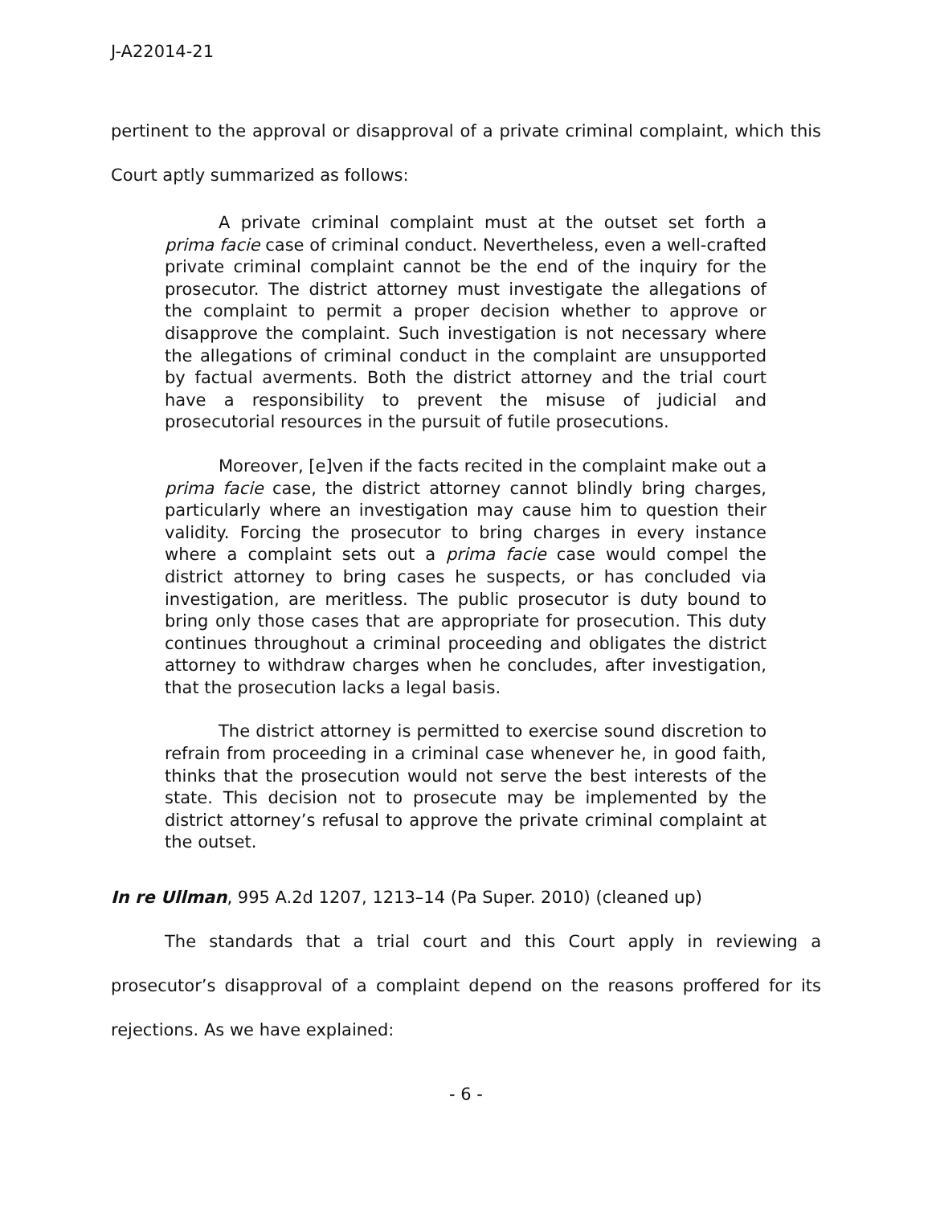J-A22014-21
pertinent to the approval or disapproval of a private criminal complaint, which this Court aptly summarized as follows:
A private criminal complaint must at the outset set forth a prima facie case of criminal conduct. Nevertheless, even a well-crafted private criminal complaint cannot be the end of the inquiry for the prosecutor. The district attorney must investigate the allegations of the complaint to permit a proper decision whether to approve or disapprove the complaint. Such investigation is not necessary where the allegations of criminal conduct in the complaint are unsupported by factual averments. Both the district attorney and the trial court have a responsibility to prevent the misuse of judicial and prosecutorial resources in the pursuit of futile prosecutions.
Moreover, [e]ven if the facts recited in the complaint make out a prima facie case, the district attorney cannot blindly bring charges, particularly where an investigation may cause him to question their validity. Forcing the prosecutor to bring charges in every instance where a complaint sets out a prima facie case would compel the district attorney to bring cases he suspects, or has concluded via investigation, are meritless. The public prosecutor is duty bound to bring only those cases that are appropriate for prosecution. This duty continues throughout a criminal proceeding and obligates the district attorney to withdraw charges when he concludes, after investigation, that the prosecution lacks a legal basis.
The district attorney is permitted to exercise sound discretion to refrain from proceeding in a criminal case whenever he, in good faith, thinks that the prosecution would not serve the best interests of the state. This decision not to prosecute may be implemented by the district attorney’s refusal to approve the private criminal complaint at the outset.
In re Ullman, 995 A.2d 1207, 1213–14 (Pa Super. 2010) (cleaned up)
The standards that a trial court and this Court apply in reviewing a prosecutor’s disapproval of a complaint depend on the reasons proffered for its rejections. As we have explained:
- 6 -